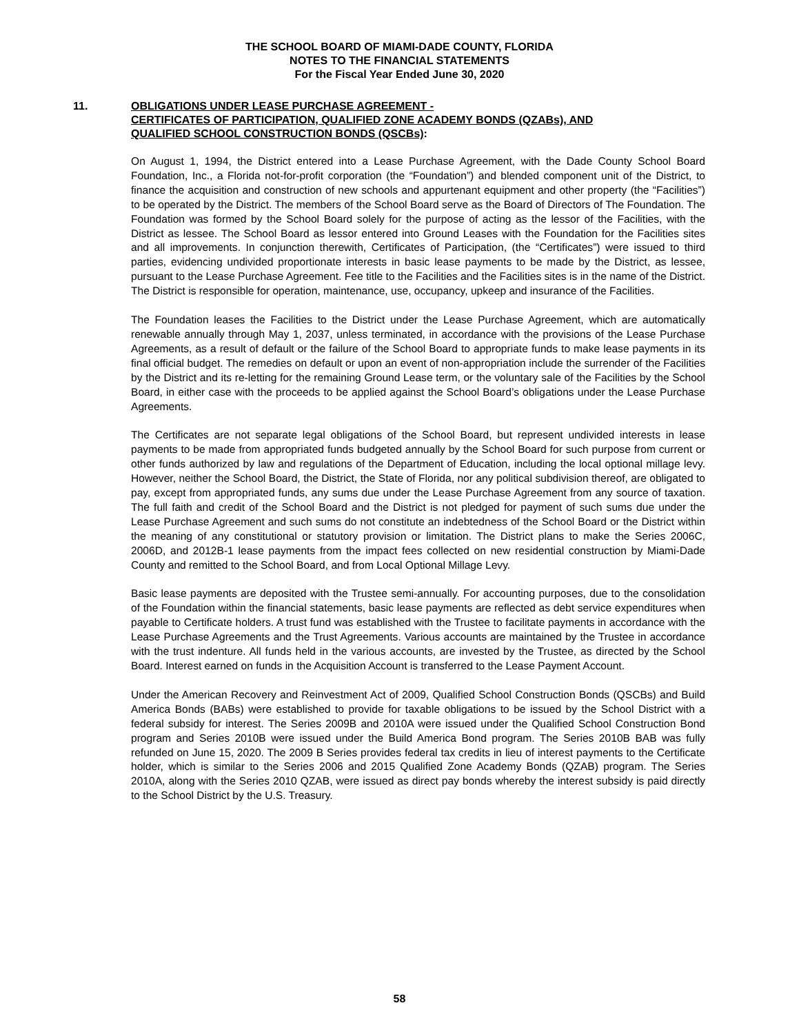THE SCHOOL BOARD OF MIAMI-DADE COUNTY, FLORIDA
NOTES TO THE FINANCIAL STATEMENTS
For the Fiscal Year Ended June 30, 2020
11. OBLIGATIONS UNDER LEASE PURCHASE AGREEMENT -
CERTIFICATES OF PARTICIPATION, QUALIFIED ZONE ACADEMY BONDS (QZABs), AND
QUALIFIED SCHOOL CONSTRUCTION BONDS (QSCBs):
On August 1, 1994, the District entered into a Lease Purchase Agreement, with the Dade County School Board Foundation, Inc., a Florida not-for-profit corporation (the “Foundation”) and blended component unit of the District, to finance the acquisition and construction of new schools and appurtenant equipment and other property (the “Facilities”) to be operated by the District. The members of the School Board serve as the Board of Directors of The Foundation. The Foundation was formed by the School Board solely for the purpose of acting as the lessor of the Facilities, with the District as lessee. The School Board as lessor entered into Ground Leases with the Foundation for the Facilities sites and all improvements. In conjunction therewith, Certificates of Participation, (the “Certificates”) were issued to third parties, evidencing undivided proportionate interests in basic lease payments to be made by the District, as lessee, pursuant to the Lease Purchase Agreement. Fee title to the Facilities and the Facilities sites is in the name of the District. The District is responsible for operation, maintenance, use, occupancy, upkeep and insurance of the Facilities.
The Foundation leases the Facilities to the District under the Lease Purchase Agreement, which are automatically renewable annually through May 1, 2037, unless terminated, in accordance with the provisions of the Lease Purchase Agreements, as a result of default or the failure of the School Board to appropriate funds to make lease payments in its final official budget. The remedies on default or upon an event of non-appropriation include the surrender of the Facilities by the District and its re-letting for the remaining Ground Lease term, or the voluntary sale of the Facilities by the School Board, in either case with the proceeds to be applied against the School Board’s obligations under the Lease Purchase Agreements.
The Certificates are not separate legal obligations of the School Board, but represent undivided interests in lease payments to be made from appropriated funds budgeted annually by the School Board for such purpose from current or other funds authorized by law and regulations of the Department of Education, including the local optional millage levy. However, neither the School Board, the District, the State of Florida, nor any political subdivision thereof, are obligated to pay, except from appropriated funds, any sums due under the Lease Purchase Agreement from any source of taxation. The full faith and credit of the School Board and the District is not pledged for payment of such sums due under the Lease Purchase Agreement and such sums do not constitute an indebtedness of the School Board or the District within the meaning of any constitutional or statutory provision or limitation. The District plans to make the Series 2006C, 2006D, and 2012B-1 lease payments from the impact fees collected on new residential construction by Miami-Dade County and remitted to the School Board, and from Local Optional Millage Levy.
Basic lease payments are deposited with the Trustee semi-annually. For accounting purposes, due to the consolidation of the Foundation within the financial statements, basic lease payments are reflected as debt service expenditures when payable to Certificate holders. A trust fund was established with the Trustee to facilitate payments in accordance with the Lease Purchase Agreements and the Trust Agreements. Various accounts are maintained by the Trustee in accordance with the trust indenture. All funds held in the various accounts, are invested by the Trustee, as directed by the School Board. Interest earned on funds in the Acquisition Account is transferred to the Lease Payment Account.
Under the American Recovery and Reinvestment Act of 2009, Qualified School Construction Bonds (QSCBs) and Build America Bonds (BABs) were established to provide for taxable obligations to be issued by the School District with a federal subsidy for interest. The Series 2009B and 2010A were issued under the Qualified School Construction Bond program and Series 2010B were issued under the Build America Bond program. The Series 2010B BAB was fully refunded on June 15, 2020. The 2009 B Series provides federal tax credits in lieu of interest payments to the Certificate holder, which is similar to the Series 2006 and 2015 Qualified Zone Academy Bonds (QZAB) program. The Series 2010A, along with the Series 2010 QZAB, were issued as direct pay bonds whereby the interest subsidy is paid directly to the School District by the U.S. Treasury.
58